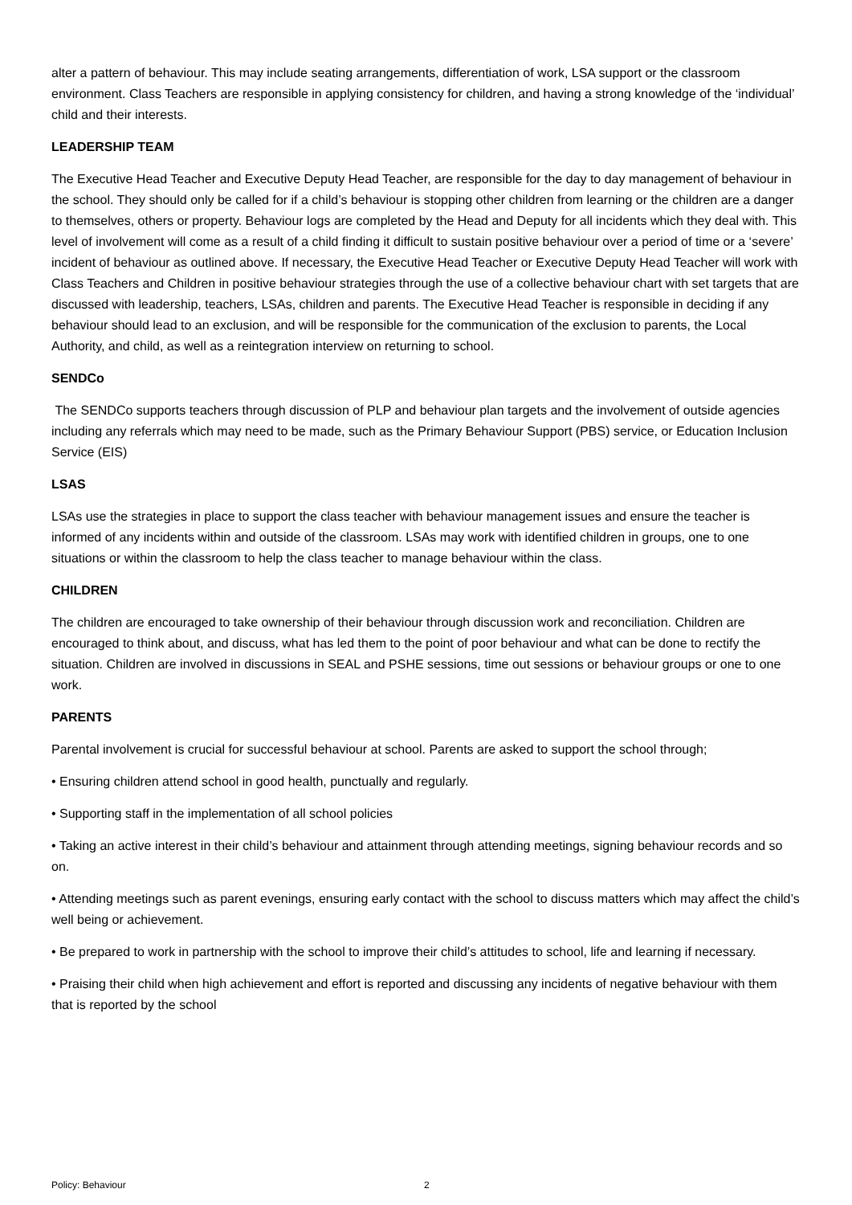alter a pattern of behaviour. This may include seating arrangements, differentiation of work, LSA support or the classroom environment. Class Teachers are responsible in applying consistency for children, and having a strong knowledge of the ‘individual’ child and their interests.
LEADERSHIP TEAM
The Executive Head Teacher and Executive Deputy Head Teacher, are responsible for the day to day management of behaviour in the school. They should only be called for if a child’s behaviour is stopping other children from learning or the children are a danger to themselves, others or property. Behaviour logs are completed by the Head and Deputy for all incidents which they deal with. This level of involvement will come as a result of a child finding it difficult to sustain positive behaviour over a period of time or a ‘severe’ incident of behaviour as outlined above. If necessary, the Executive Head Teacher or Executive Deputy Head Teacher will work with Class Teachers and Children in positive behaviour strategies through the use of a collective behaviour chart with set targets that are discussed with leadership, teachers, LSAs, children and parents. The Executive Head Teacher is responsible in deciding if any behaviour should lead to an exclusion, and will be responsible for the communication of the exclusion to parents, the Local Authority, and child, as well as a reintegration interview on returning to school.
SENDCo
The SENDCo supports teachers through discussion of PLP and behaviour plan targets and the involvement of outside agencies including any referrals which may need to be made, such as the Primary Behaviour Support (PBS) service, or Education Inclusion Service (EIS)
LSAS
LSAs use the strategies in place to support the class teacher with behaviour management issues and ensure the teacher is informed of any incidents within and outside of the classroom. LSAs may work with identified children in groups, one to one situations or within the classroom to help the class teacher to manage behaviour within the class.
CHILDREN
The children are encouraged to take ownership of their behaviour through discussion work and reconciliation. Children are encouraged to think about, and discuss, what has led them to the point of poor behaviour and what can be done to rectify the situation. Children are involved in discussions in SEAL and PSHE sessions, time out sessions or behaviour groups or one to one work.
PARENTS
Parental involvement is crucial for successful behaviour at school. Parents are asked to support the school through;
• Ensuring children attend school in good health, punctually and regularly.
• Supporting staff in the implementation of all school policies
• Taking an active interest in their child’s behaviour and attainment through attending meetings, signing behaviour records and so on.
• Attending meetings such as parent evenings, ensuring early contact with the school to discuss matters which may affect the child’s well being or achievement.
• Be prepared to work in partnership with the school to improve their child’s attitudes to school, life and learning if necessary.
• Praising their child when high achievement and effort is reported and discussing any incidents of negative behaviour with them that is reported by the school
Policy: Behaviour 2